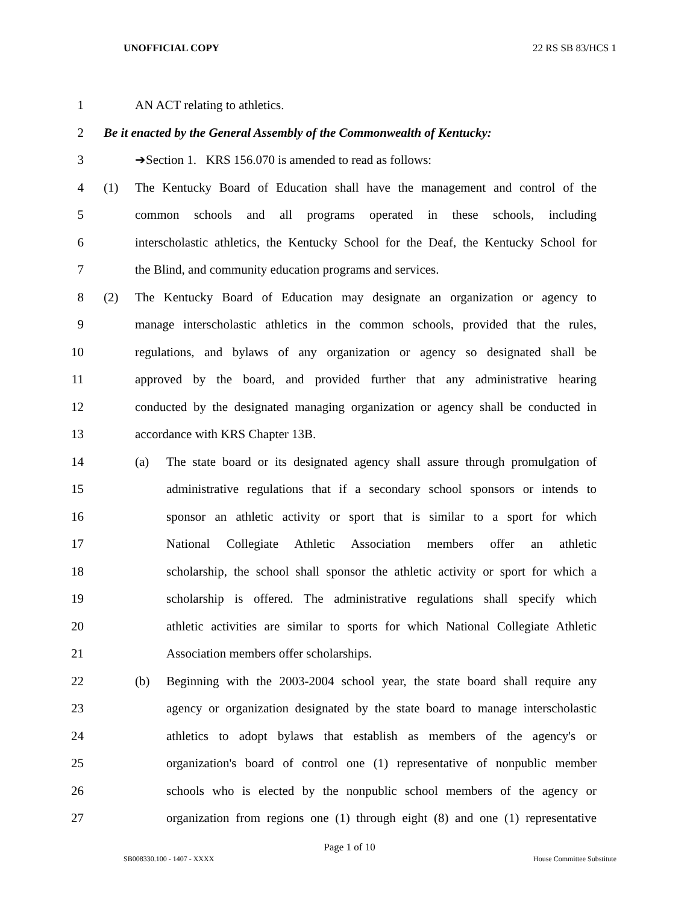UNOFFICIAL COPY 22 RS SB 83/HCS 1
1 AN ACT relating to athletics.
2 Be it enacted by the General Assembly of the Commonwealth of Kentucky:
3 ➔Section 1. KRS 156.070 is amended to read as follows:
4 (1) The Kentucky Board of Education shall have the management and control of the
5 common schools and all programs operated in these schools, including
6 interscholastic athletics, the Kentucky School for the Deaf, the Kentucky School for
7 the Blind, and community education programs and services.
8 (2) The Kentucky Board of Education may designate an organization or agency to
9 manage interscholastic athletics in the common schools, provided that the rules,
10 regulations, and bylaws of any organization or agency so designated shall be
11 approved by the board, and provided further that any administrative hearing
12 conducted by the designated managing organization or agency shall be conducted in
13 accordance with KRS Chapter 13B.
14 (a) The state board or its designated agency shall assure through promulgation of
15 administrative regulations that if a secondary school sponsors or intends to
16 sponsor an athletic activity or sport that is similar to a sport for which
17 National Collegiate Athletic Association members offer an athletic
18 scholarship, the school shall sponsor the athletic activity or sport for which a
19 scholarship is offered. The administrative regulations shall specify which
20 athletic activities are similar to sports for which National Collegiate Athletic
21 Association members offer scholarships.
22 (b) Beginning with the 2003-2004 school year, the state board shall require any
23 agency or organization designated by the state board to manage interscholastic
24 athletics to adopt bylaws that establish as members of the agency's or
25 organization's board of control one (1) representative of nonpublic member
26 schools who is elected by the nonpublic school members of the agency or
27 organization from regions one (1) through eight (8) and one (1) representative
Page 1 of 10
SB008330.100 - 1407 - XXXX House Committee Substitute